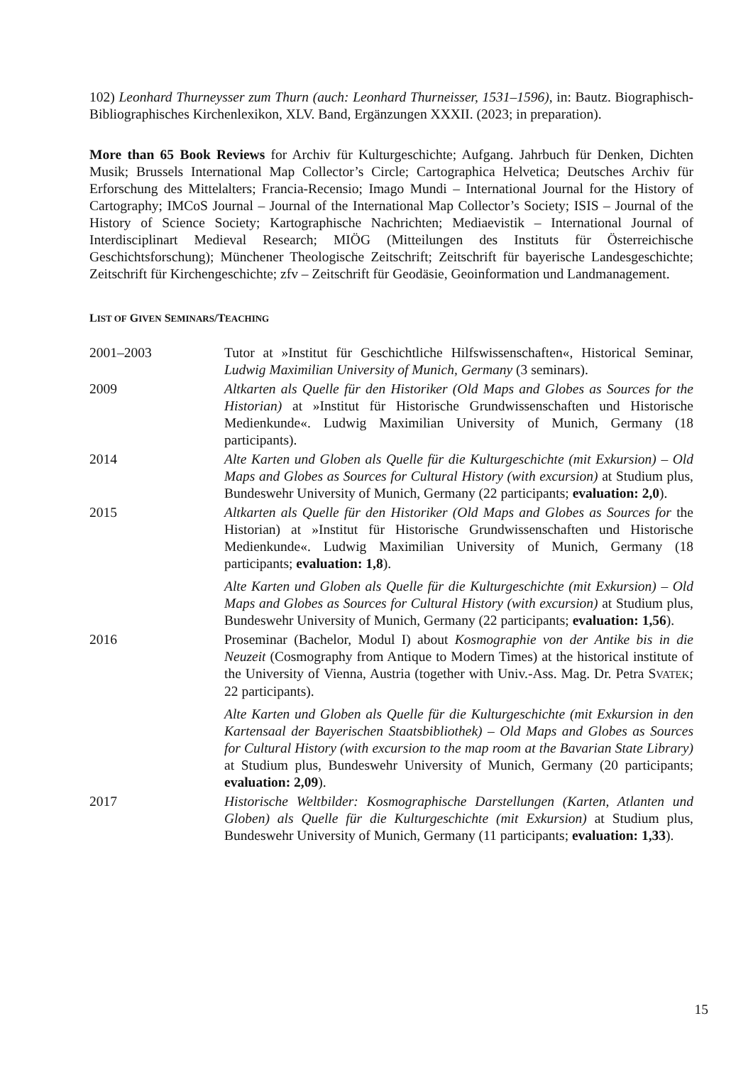102) Leonhard Thurneysser zum Thurn (auch: Leonhard Thurneisser, 1531–1596), in: Bautz. Biographisch-Bibliographisches Kirchenlexikon, XLV. Band, Ergänzungen XXXII. (2023; in preparation).
More than 65 Book Reviews for Archiv für Kulturgeschichte; Aufgang. Jahrbuch für Denken, Dichten Musik; Brussels International Map Collector’s Circle; Cartographica Helvetica; Deutsches Archiv für Erforschung des Mittelalters; Francia-Recensio; Imago Mundi – International Journal for the History of Cartography; IMCoS Journal – Journal of the International Map Collector’s Society; ISIS – Journal of the History of Science Society; Kartographische Nachrichten; Mediaevistik – International Journal of Interdisciplinart Medieval Research; MIÖG (Mitteilungen des Instituts für Österreichische Geschichtsforschung); Münchener Theologische Zeitschrift; Zeitschrift für bayerische Landesgeschichte; Zeitschrift für Kirchengeschichte; zfv – Zeitschrift für Geodäsie, Geoinformation und Landmanagement.
LIST OF GIVEN SEMINARS/TEACHING
2001–2003 Tutor at »Institut für Geschichtliche Hilfswissenschaften«, Historical Seminar, Ludwig Maximilian University of Munich, Germany (3 seminars).
2009 Altkarten als Quelle für den Historiker (Old Maps and Globes as Sources for the Historian) at »Institut für Historische Grundwissenschaften und Historische Medienkunde«. Ludwig Maximilian University of Munich, Germany (18 participants).
2014 Alte Karten und Globen als Quelle für die Kulturgeschichte (mit Exkursion) – Old Maps and Globes as Sources for Cultural History (with excursion) at Studium plus, Bundeswehr University of Munich, Germany (22 participants; evaluation: 2,0).
2015 Altkarten als Quelle für den Historiker (Old Maps and Globes as Sources for the Historian) at »Institut für Historische Grundwissenschaften und Historische Medienkunde«. Ludwig Maximilian University of Munich, Germany (18 participants; evaluation: 1,8).
Alte Karten und Globen als Quelle für die Kulturgeschichte (mit Exkursion) – Old Maps and Globes as Sources for Cultural History (with excursion) at Studium plus, Bundeswehr University of Munich, Germany (22 participants; evaluation: 1,56).
2016 Proseminar (Bachelor, Modul I) about Kosmographie von der Antike bis in die Neuzeit (Cosmography from Antique to Modern Times) at the historical institute of the University of Vienna, Austria (together with Univ.-Ass. Mag. Dr. Petra SVATEK; 22 participants).
Alte Karten und Globen als Quelle für die Kulturgeschichte (mit Exkursion in den Kartensaal der Bayerischen Staatsbibliothek) – Old Maps and Globes as Sources for Cultural History (with excursion to the map room at the Bavarian State Library) at Studium plus, Bundeswehr University of Munich, Germany (20 participants; evaluation: 2,09).
2017 Historische Weltbilder: Kosmographische Darstellungen (Karten, Atlanten und Globen) als Quelle für die Kulturgeschichte (mit Exkursion) at Studium plus, Bundeswehr University of Munich, Germany (11 participants; evaluation: 1,33).
15